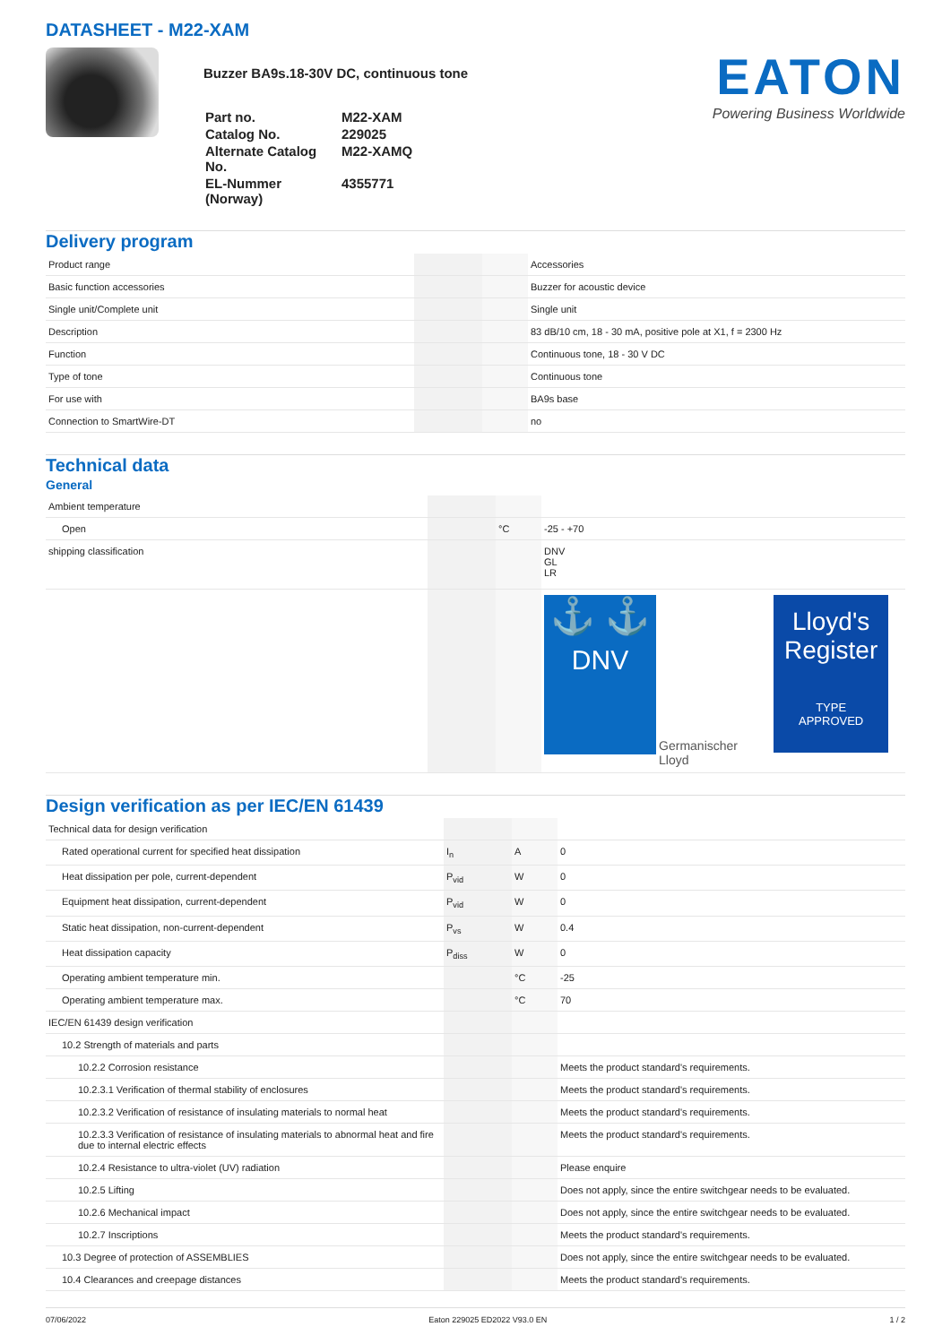DATASHEET - M22-XAM
Buzzer BA9s.18-30V DC, continuous tone
| Part no. | M22-XAM |
| Catalog No. | 229025 |
| Alternate Catalog No. | M22-XAMQ |
| EL-Nummer (Norway) | 4355771 |
EATON
Powering Business Worldwide
Delivery program
| Product range | | | Accessories |
| Basic function accessories | | | Buzzer for acoustic device |
| Single unit/Complete unit | | | Single unit |
| Description | | | 83 dB/10 cm, 18 - 30 mA, positive pole at X1, f = 2300 Hz |
| Function | | | Continuous tone, 18 - 30 V DC |
| Type of tone | | | Continuous tone |
| For use with | | | BA9s base |
| Connection to SmartWire-DT | | | no |
Technical data
General
| Ambient temperature | | | |
| Open | | °C | -25 - +70 |
| shipping classification | | | DNV GL LR |
| | | | ⚓ ⚓ DNV Germanischer Lloyd Lloyd's Register TYPE APPROVED |
Design verification as per IEC/EN 61439
| Technical data for design verification | | | |
| Rated operational current for specified heat dissipation | I<sub>n</sub> | A | 0 |
| Heat dissipation per pole, current-dependent | P<sub>vid</sub> | W | 0 |
| Equipment heat dissipation, current-dependent | P<sub>vid</sub> | W | 0 |
| Static heat dissipation, non-current-dependent | P<sub>vs</sub> | W | 0.4 |
| Heat dissipation capacity | P<sub>diss</sub> | W | 0 |
| Operating ambient temperature min. | | °C | -25 |
| Operating ambient temperature max. | | °C | 70 |
| IEC/EN 61439 design verification | | | |
| 10.2 Strength of materials and parts | | | |
| 10.2.2 Corrosion resistance | | | Meets the product standard's requirements. |
| 10.2.3.1 Verification of thermal stability of enclosures | | | Meets the product standard's requirements. |
| 10.2.3.2 Verification of resistance of insulating materials to normal heat | | | Meets the product standard's requirements. |
| 10.2.3.3 Verification of resistance of insulating materials to abnormal heat and fire due to internal electric effects | | | Meets the product standard's requirements. |
| 10.2.4 Resistance to ultra-violet (UV) radiation | | | Please enquire |
| 10.2.5 Lifting | | | Does not apply, since the entire switchgear needs to be evaluated. |
| 10.2.6 Mechanical impact | | | Does not apply, since the entire switchgear needs to be evaluated. |
| 10.2.7 Inscriptions | | | Meets the product standard's requirements. |
| 10.3 Degree of protection of ASSEMBLIES | | | Does not apply, since the entire switchgear needs to be evaluated. |
| 10.4 Clearances and creepage distances | | | Meets the product standard's requirements. |
07/06/2022 Eaton 229025 ED2022 V93.0 EN 1 / 2